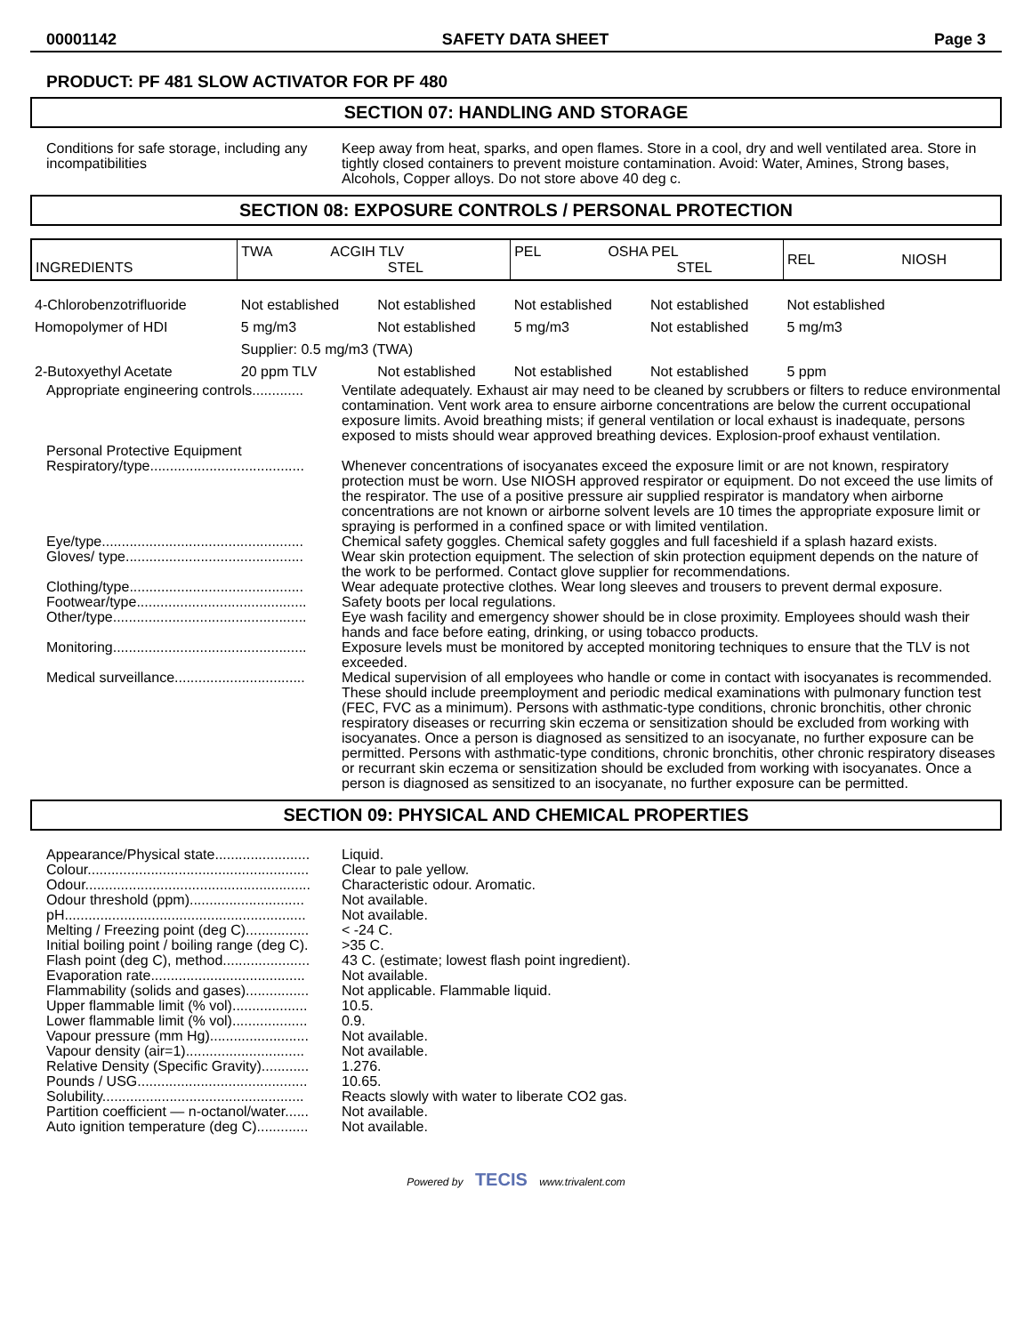00001142 SAFETY DATA SHEET Page 3
PRODUCT: PF 481 SLOW ACTIVATOR FOR PF 480
SECTION 07: HANDLING AND STORAGE
Conditions for safe storage, including any incompatibilities
Keep away from heat, sparks, and open flames. Store in a cool, dry and well ventilated area. Store in tightly closed containers to prevent moisture contamination. Avoid: Water, Amines, Strong bases, Alcohols, Copper alloys. Do not store above 40 deg c.
SECTION 08: EXPOSURE CONTROLS / PERSONAL PROTECTION
| INGREDIENTS | TWA ACGIH TLV STEL | | PEL OSHA PEL STEL | | REL NIOSH |
| --- | --- | --- | --- | --- | --- |
| 4-Chlorobenzotrifluoride | Not established | Not established | Not established | Not established | Not established |
| Homopolymer of HDI | 5 mg/m3 | Not established | 5 mg/m3 | Not established | 5 mg/m3 |
| | Supplier: 0.5 mg/m3 (TWA) | | | | |
| 2-Butoxyethyl Acetate | 20 ppm TLV | Not established | Not established | Not established | 5 ppm |
Appropriate engineering controls.............
Ventilate adequately. Exhaust air may need to be cleaned by scrubbers or filters to reduce environmental contamination. Vent work area to ensure airborne concentrations are below the current occupational exposure limits. Avoid breathing mists; if general ventilation or local exhaust is inadequate, persons exposed to mists should wear approved breathing devices. Explosion-proof exhaust ventilation.
Personal Protective Equipment
Respiratory/type.......................................
Whenever concentrations of isocyanates exceed the exposure limit or are not known, respiratory protection must be worn. Use NIOSH approved respirator or equipment. Do not exceed the use limits of the respirator. The use of a positive pressure air supplied respirator is mandatory when airborne concentrations are not known or airborne solvent levels are 10 times the appropriate exposure limit or spraying is performed in a confined space or with limited ventilation.
Eye/type...................................................
Chemical safety goggles. Chemical safety goggles and full faceshield if a splash hazard exists.
Gloves/ type.............................................
Wear skin protection equipment. The selection of skin protection equipment depends on the nature of the work to be performed. Contact glove supplier for recommendations.
Clothing/type............................................
Wear adequate protective clothes. Wear long sleeves and trousers to prevent dermal exposure.
Footwear/type...........................................
Other/type.................................................
Safety boots per local regulations.
Eye wash facility and emergency shower should be in close proximity. Employees should wash their hands and face before eating, drinking, or using tobacco products.
Monitoring.................................................
Exposure levels must be monitored by accepted monitoring techniques to ensure that the TLV is not exceeded.
Medical surveillance.................................
Medical supervision of all employees who handle or come in contact with isocyanates is recommended. These should include preemployment and periodic medical examinations with pulmonary function test (FEC, FVC as a minimum). Persons with asthmatic-type conditions, chronic bronchitis, other chronic respiratory diseases or recurring skin eczema or sensitization should be excluded from working with isocyanates. Once a person is diagnosed as sensitized to an isocyanate, no further exposure can be permitted. Persons with asthmatic-type conditions, chronic bronchitis, other chronic respiratory diseases or recurrant skin eczema or sensitization should be excluded from working with isocyanates. Once a person is diagnosed as sensitized to an isocyanate, no further exposure can be permitted.
SECTION 09: PHYSICAL AND CHEMICAL PROPERTIES
Appearance/Physical state........................
Colour........................................................
Odour.........................................................
Odour threshold (ppm).............................
pH.............................................................
Melting / Freezing point (deg C)................
Initial boiling point / boiling range (deg C).
Flash point (deg C), method......................
Evaporation rate.......................................
Flammability (solids and gases)................
Upper flammable limit (% vol)...................
Lower flammable limit (% vol)...................
Vapour pressure (mm Hg).........................
Vapour density (air=1)..............................
Relative Density (Specific Gravity)............
Pounds / USG...........................................
Solubility...................................................
Partition coefficient — n-octanol/water......
Auto ignition temperature (deg C).............
Liquid.
Clear to pale yellow.
Characteristic odour. Aromatic.
Not available.
Not available.
< -24 C.
>35 C.
43 C. (estimate; lowest flash point ingredient).
Not available.
Not applicable. Flammable liquid.
10.5.
0.9.
Not available.
Not available.
1.276.
10.65.
Reacts slowly with water to liberate CO2 gas.
Not available.
Not available.
Powered by TECIS www.trivalent.com